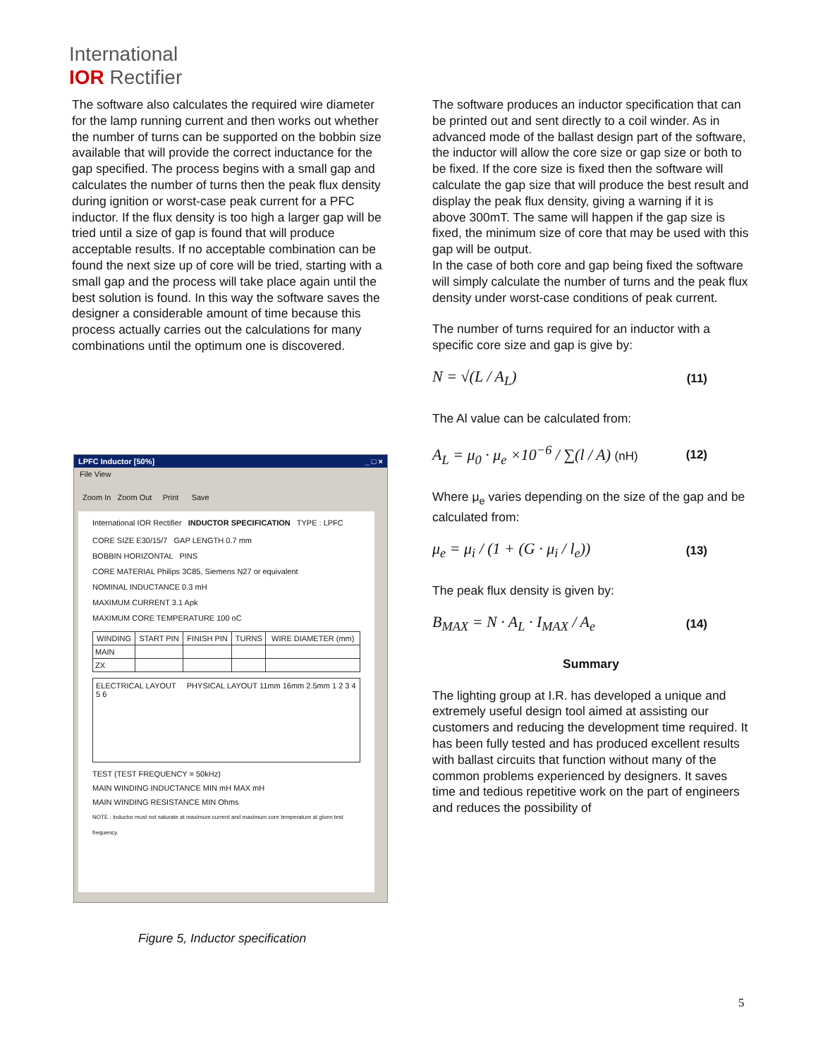International
IOR Rectifier
The software also calculates the required wire diameter for the lamp running current and then works out whether the number of turns can be supported on the bobbin size available that will provide the correct inductance for the gap specified. The process begins with a small gap and calculates the number of turns then the peak flux density during ignition or worst-case peak current for a PFC inductor. If the flux density is too high a larger gap will be tried until a size of gap is found that will produce acceptable results. If no acceptable combination can be found the next size up of core will be tried, starting with a small gap and the process will take place again until the best solution is found. In this way the software saves the designer a considerable amount of time because this process actually carries out the calculations for many combinations until the optimum one is discovered.
LPFC Inductor [50%] _ □ ×
File View
Zoom In Zoom Out Print Save
International IOR Rectifier INDUCTOR SPECIFICATION TYPE : LPFC
CORE SIZE E30/15/7 GAP LENGTH 0.7 mm
BOBBIN HORIZONTAL PINS
CORE MATERIAL Philips 3C85, Siemens N27 or equivalent
NOMINAL INDUCTANCE 0.3 mH
MAXIMUM CURRENT 3.1 Apk
MAXIMUM CORE TEMPERATURE 100 oC
| WINDING | START PIN | FINISH PIN | TURNS | WIRE DIAMETER (mm) |
| --- | --- | --- | --- | --- |
| MAIN | | | | |
| ZX | | | | |
ELECTRICAL LAYOUT PHYSICAL LAYOUT 11mm 16mm 2.5mm 1 2 3 4 5 6
TEST (TEST FREQUENCY = 50kHz)
MAIN WINDING INDUCTANCE MIN mH MAX mH
MAIN WINDING RESISTANCE MIN Ohms
NOTE : Inductor must not saturate at maximum current and maximum core temperature at given test frequency.
Figure 5, Inductor specification
The software produces an inductor specification that can be printed out and sent directly to a coil winder. As in advanced mode of the ballast design part of the software, the inductor will allow the core size or gap size or both to be fixed. If the core size is fixed then the software will calculate the gap size that will produce the best result and display the peak flux density, giving a warning if it is above 300mT. The same will happen if the gap size is fixed, the minimum size of core that may be used with this gap will be output.
In the case of both core and gap being fixed the software will simply calculate the number of turns and the peak flux density under worst-case conditions of peak current.
The number of turns required for an inductor with a specific core size and gap is give by:
N = √(L / A<sub>L</sub>) (11)
The Al value can be calculated from:
A<sub>L</sub> = μ<sub>0</sub> · μ<sub>e</sub> ×10<sup>−6</sup> / ∑(l / A) (nH) (12)
Where μ<sub>e</sub> varies depending on the size of the gap and be calculated from:
μ<sub>e</sub> = μ<sub>i</sub> / (1 + (G · μ<sub>i</sub> / l<sub>e</sub>)) (13)
The peak flux density is given by:
B<sub>MAX</sub> = N · A<sub>L</sub> · I<sub>MAX</sub> / A<sub>e</sub> (14)
Summary
The lighting group at I.R. has developed a unique and extremely useful design tool aimed at assisting our customers and reducing the development time required. It has been fully tested and has produced excellent results with ballast circuits that function without many of the common problems experienced by designers. It saves time and tedious repetitive work on the part of engineers and reduces the possibility of
5